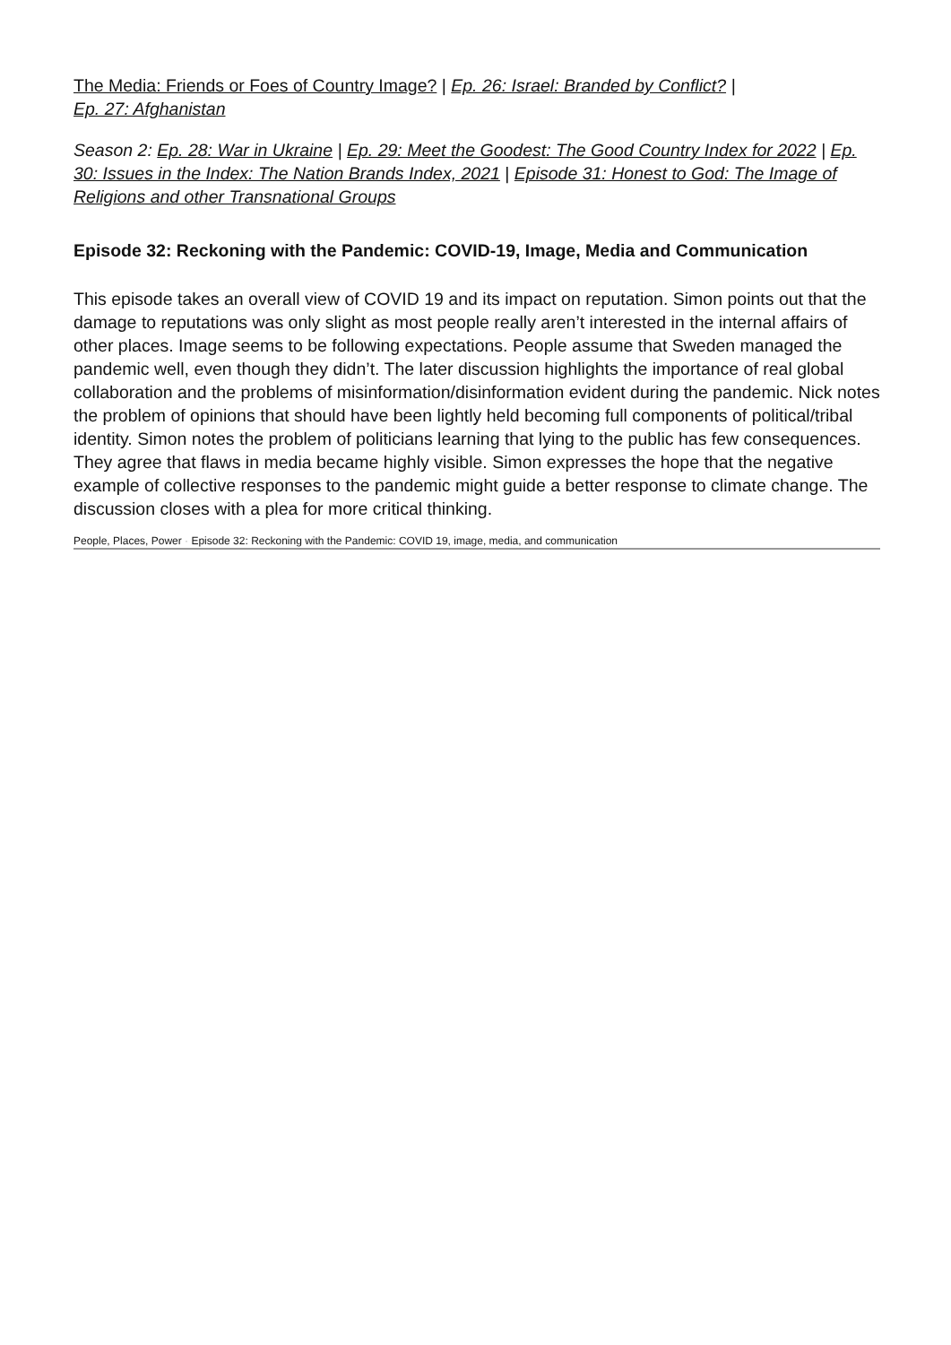The Media: Friends or Foes of Country Image? | Ep. 26: Israel: Branded by Conflict? |
Ep. 27: Afghanistan
Season 2: Ep. 28: War in Ukraine | Ep. 29: Meet the Goodest: The Good Country Index for 2022 | Ep. 30: Issues in the Index: The Nation Brands Index, 2021 | Episode 31: Honest to God: The Image of Religions and other Transnational Groups
Episode 32: Reckoning with the Pandemic: COVID-19, Image, Media and Communication
This episode takes an overall view of COVID 19 and its impact on reputation. Simon points out that the damage to reputations was only slight as most people really aren’t interested in the internal affairs of other places. Image seems to be following expectations. People assume that Sweden managed the pandemic well, even though they didn’t. The later discussion highlights the importance of real global collaboration and the problems of misinformation/disinformation evident during the pandemic. Nick notes the problem of opinions that should have been lightly held becoming full components of political/tribal identity. Simon notes the problem of politicians learning that lying to the public has few consequences. They agree that flaws in media became highly visible. Simon expresses the hope that the negative example of collective responses to the pandemic might guide a better response to climate change. The discussion closes with a plea for more critical thinking.
People, Places, Power · Episode 32: Reckoning with the Pandemic: COVID 19, image, media, and communication